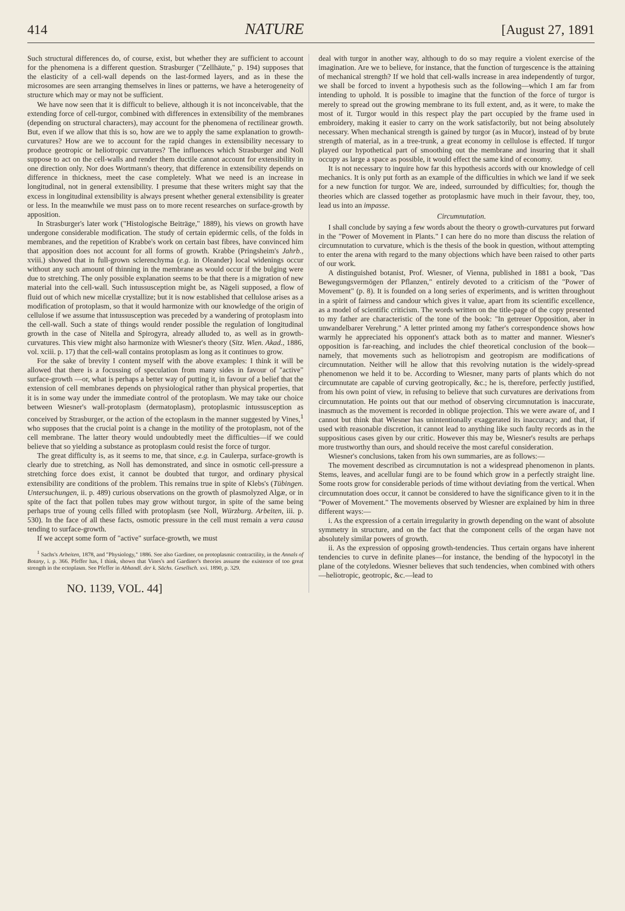414 NATURE [August 27, 1891
Such structural differences do, of course, exist, but whether they are sufficient to account for the phenomena is a different question. Strasburger ("Zellhäute," p. 194) supposes that the elasticity of a cell-wall depends on the last-formed layers, and as in these the microsomes are seen arranging themselves in lines or patterns, we have a heterogeneity of structure which may or may not be sufficient.
We have now seen that it is difficult to believe, although it is not inconceivable, that the extending force of cell-turgor, combined with differences in extensibility of the membranes (depending on structural characters), may account for the phenomena of rectilinear growth. But, even if we allow that this is so, how are we to apply the same explanation to growth-curvatures? How are we to account for the rapid changes in extensibility necessary to produce geotropic or heliotropic curvatures? The influences which Strasburger and Noll suppose to act on the cell-walls and render them ductile cannot account for extensibility in one direction only. Nor does Wortmann's theory, that difference in extensibility depends on difference in thickness, meet the case completely. What we need is an increase in longitudinal, not in general extensibility. I presume that these writers might say that the excess in longitudinal extensibility is always present whether general extensibility is greater or less. In the meanwhile we must pass on to more recent researches on surface-growth by apposition.
In Strasburger's later work ("Histologische Beiträge," 1889), his views on growth have undergone considerable modification. The study of certain epidermic cells, of the folds in membranes, and the repetition of Krabbe's work on certain bast fibres, have convinced him that apposition does not account for all forms of growth. Krabbe (Pringsheim's Jahrb., xviii.) showed that in full-grown sclerenchyma (e.g. in Oleander) local widenings occur without any such amount of thinning in the membrane as would occur if the bulging were due to stretching. The only possible explanation seems to be that there is a migration of new material into the cell-wall. Such intussusception might be, as Nägeli supposed, a flow of fluid out of which new micellæ crystallize; but it is now established that cellulose arises as a modification of protoplasm, so that it would harmonize with our knowledge of the origin of cellulose if we assume that intussusception was preceded by a wandering of protoplasm into the cell-wall. Such a state of things would render possible the regulation of longitudinal growth in the case of Nitella and Spirogyra, already alluded to, as well as in growth-curvatures. This view might also harmonize with Wiesner's theory (Sitz. Wien. Akad., 1886, vol. xciii. p. 17) that the cell-wall contains protoplasm as long as it continues to grow.
For the sake of brevity I content myself with the above examples: I think it will be allowed that there is a focussing of speculation from many sides in favour of "active" surface-growth —or, what is perhaps a better way of putting it, in favour of a belief that the extension of cell membranes depends on physiological rather than physical properties, that it is in some way under the immediate control of the protoplasm. We may take our choice between Wiesner's wall-protoplasm (dermatoplasm), protoplasmic intussusception as conceived by Strasburger, or the action of the ectoplasm in the manner suggested by Vines,<sup>1</sup> who supposes that the crucial point is a change in the motility of the protoplasm, not of the cell membrane. The latter theory would undoubtedly meet the difficulties—if we could believe that so yielding a substance as protoplasm could resist the force of turgor.
The great difficulty is, as it seems to me, that since, e.g. in Caulerpa, surface-growth is clearly due to stretching, as Noll has demonstrated, and since in osmotic cell-pressure a stretching force does exist, it cannot be doubted that turgor, and ordinary physical extensibility are conditions of the problem. This remains true in spite of Klebs's (Tübingen. Untersuchungen, ii. p. 489) curious observations on the growth of plasmolyzed Algæ, or in spite of the fact that pollen tubes may grow without turgor, in spite of the same being perhaps true of young cells filled with protoplasm (see Noll, Würzburg. Arbeiten, iii. p. 530). In the face of all these facts, osmotic pressure in the cell must remain a vera causa tending to surface-growth.
If we accept some form of "active" surface-growth, we must
<sup>1</sup> Sachs's Arbeiten, 1878, and "Physiology," 1886. See also Gardiner, on protoplasmic contractility, in the Annals of Botany, i. p. 366. Pfeffer has, I think, shown that Vines's and Gardiner's theories assume the existence of too great strength in the ectoplasm. See Pfeffer in Abhandl. der k. Sächs. Gesellsch. xvi. 1890, p. 329.
NO. 1139, VOL. 44]
deal with turgor in another way, although to do so may require a violent exercise of the imagination. Are we to believe, for instance, that the function of turgescence is the attaining of mechanical strength? If we hold that cell-walls increase in area independently of turgor, we shall be forced to invent a hypothesis such as the following—which I am far from intending to uphold. It is possible to imagine that the function of the force of turgor is merely to spread out the growing membrane to its full extent, and, as it were, to make the most of it. Turgor would in this respect play the part occupied by the frame used in embroidery, making it easier to carry on the work satisfactorily, but not being absolutely necessary. When mechanical strength is gained by turgor (as in Mucor), instead of by brute strength of material, as in a tree-trunk, a great economy in cellulose is effected. If turgor played our hypothetical part of smoothing out the membrane and insuring that it shall occupy as large a space as possible, it would effect the same kind of economy.
It is not necessary to inquire how far this hypothesis accords with our knowledge of cell mechanics. It is only put forth as an example of the difficulties in which we land if we seek for a new function for turgor. We are, indeed, surrounded by difficulties; for, though the theories which are classed together as protoplasmic have much in their favour, they, too, lead us into an impasse.
Circumnutation.
I shall conclude by saying a few words about the theory o growth-curvatures put forward in the "Power of Movement in Plants." I can here do no more than discuss the relation of circumnutation to curvature, which is the thesis of the book in question, without attempting to enter the arena with regard to the many objections which have been raised to other parts of our work.
A distinguished botanist, Prof. Wiesner, of Vienna, published in 1881 a book, "Das Bewegungsvermögen der Pflanzen," entirely devoted to a criticism of the "Power of Movement" (p. 8). It is founded on a long series of experiments, and is written throughout in a spirit of fairness and candour which gives it value, apart from its scientific excellence, as a model of scientific criticism. The words written on the title-page of the copy presented to my father are characteristic of the tone of the book: "In getreuer Opposition, aber in unwandelbarer Verehrung." A letter printed among my father's correspondence shows how warmly he appreciated his opponent's attack both as to matter and manner. Wiesner's opposition is far-reaching, and includes the chief theoretical conclusion of the book—namely, that movements such as heliotropism and geotropism are modifications of circumnutation. Neither will he allow that this revolving nutation is the widely-spread phenomenon we held it to be. According to Wiesner, many parts of plants which do not circumnutate are capable of curving geotropically, &c.; he is, therefore, perfectly justified, from his own point of view, in refusing to believe that such curvatures are derivations from circumnutation. He points out that our method of observing circumnutation is inaccurate, inasmuch as the movement is recorded in oblique projection. This we were aware of, and I cannot but think that Wiesner has unintentionally exaggerated its inaccuracy; and that, if used with reasonable discretion, it cannot lead to anything like such faulty records as in the suppositious cases given by our critic. However this may be, Wiesner's results are perhaps more trustworthy than ours, and should receive the most careful consideration.
Wiesner's conclusions, taken from his own summaries, are as follows:—
The movement described as circumnutation is not a widespread phenomenon in plants. Stems, leaves, and acellular fungi are to be found which grow in a perfectly straight line. Some roots grow for considerable periods of time without deviating from the vertical. When circumnutation does occur, it cannot be considered to have the significance given to it in the "Power of Movement." The movements observed by Wiesner are explained by him in three different ways:—
i. As the expression of a certain irregularity in growth depending on the want of absolute symmetry in structure, and on the fact that the component cells of the organ have not absolutely similar powers of growth.
ii. As the expression of opposing growth-tendencies. Thus certain organs have inherent tendencies to curve in definite planes—for instance, the bending of the hypocotyl in the plane of the cotyledons. Wiesner believes that such tendencies, when combined with others—heliotropic, geotropic, &c.—lead to